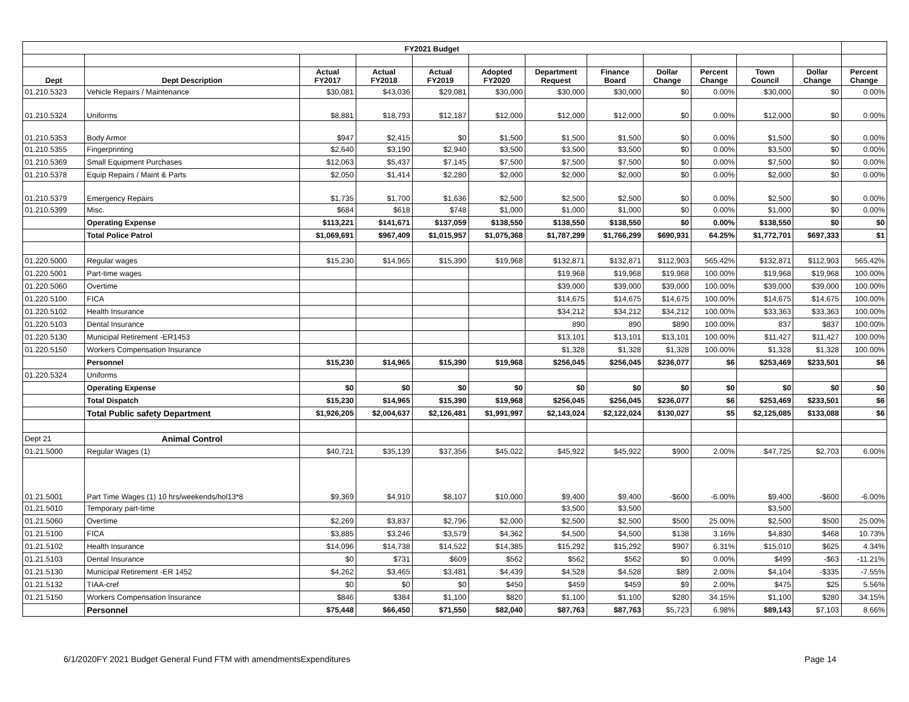| FY2021 Budget | | | | | | | | | | | | |
| --- | --- | --- | --- | --- | --- | --- | --- | --- | --- | --- | --- | --- |
| Dept | Dept Description | Actual FY2017 | Actual FY2018 | Actual FY2019 | Adopted FY2020 | Department Request | Finance Board | Dollar Change | Percent Change | Town Council | Dollar Change | Percent Change |
| 01.210.5323 | Vehicle Repairs / Maintenance | $30,081 | $43,036 | $29,081 | $30,000 | $30,000 | $30,000 | $0 | 0.00% | $30,000 | $0 | 0.00% |
| 01.210.5324 | Uniforms | $8,881 | $18,793 | $12,187 | $12,000 | $12,000 | $12,000 | $0 | 0.00% | $12,000 | $0 | 0.00% |
| 01.210.5353 | Body Armor | $947 | $2,415 | $0 | $1,500 | $1,500 | $1,500 | $0 | 0.00% | $1,500 | $0 | 0.00% |
| 01.210.5355 | Fingerprinting | $2,640 | $3,190 | $2,940 | $3,500 | $3,500 | $3,500 | $0 | 0.00% | $3,500 | $0 | 0.00% |
| 01.210.5369 | Small Equipment Purchases | $12,063 | $5,437 | $7,145 | $7,500 | $7,500 | $7,500 | $0 | 0.00% | $7,500 | $0 | 0.00% |
| 01.210.5378 | Equip Repairs / Maint & Parts | $2,050 | $1,414 | $2,280 | $2,000 | $2,000 | $2,000 | $0 | 0.00% | $2,000 | $0 | 0.00% |
| 01.210.5379 | Emergency Repairs | $1,735 | $1,700 | $1,636 | $2,500 | $2,500 | $2,500 | $0 | 0.00% | $2,500 | $0 | 0.00% |
| 01.210.5399 | Misc. | $684 | $618 | $748 | $1,000 | $1,000 | $1,000 | $0 | 0.00% | $1,000 | $0 | 0.00% |
| | Operating Expense | $113,221 | $141,671 | $137,059 | $138,550 | $138,550 | $138,550 | $0 | 0.00% | $138,550 | $0 | $0 |
| | Total Police Patrol | $1,069,691 | $967,409 | $1,015,957 | $1,075,368 | $1,787,299 | $1,766,299 | $690,931 | 64.25% | $1,772,701 | $697,333 | $1 |
| 01.220.5000 | Regular wages | $15,230 | $14,965 | $15,390 | $19,968 | $132,871 | $132,871 | $112,903 | 565.42% | $132,871 | $112,903 | 565.42% |
| 01.220.5001 | Part-time wages | | | | | $19,968 | $19,968 | $19,968 | 100.00% | $19,968 | $19,968 | 100.00% |
| 01.220.5060 | Overtime | | | | | $39,000 | $39,000 | $39,000 | 100.00% | $39,000 | $39,000 | 100.00% |
| 01.220.5100 | FICA | | | | | $14,675 | $14,675 | $14,675 | 100.00% | $14,675 | $14,675 | 100.00% |
| 01.220.5102 | Health Insurance | | | | | $34,212 | $34,212 | $34,212 | 100.00% | $33,363 | $33,363 | 100.00% |
| 01.220.5103 | Dental Insurance | | | | | 890 | 890 | $890 | 100.00% | 837 | $837 | 100.00% |
| 01.220.5130 | Municipal Retirement -ER1453 | | | | | $13,101 | $13,101 | $13,101 | 100.00% | $11,427 | $11,427 | 100.00% |
| 01.220.5150 | Workers Compensation Insurance | | | | | $1,328 | $1,328 | $1,328 | 100.00% | $1,328 | $1,328 | 100.00% |
| | Personnel | $15,230 | $14,965 | $15,390 | $19,968 | $256,045 | $256,045 | $236,077 | $6 | $253,469 | $233,501 | $6 |
| 01.220.5324 | Uniforms | | | | | | | | | | | |
| | Operating Expense | $0 | $0 | $0 | $0 | $0 | $0 | $0 | $0 | $0 | $0 | $0 |
| | Total Dispatch | $15,230 | $14,965 | $15,390 | $19,968 | $256,045 | $256,045 | $236,077 | $6 | $253,469 | $233,501 | $6 |
| | Total Public safety Department | $1,926,205 | $2,004,637 | $2,126,481 | $1,991,997 | $2,143,024 | $2,122,024 | $130,027 | $5 | $2,125,085 | $133,088 | $6 |
| Dept 21 | Animal Control | | | | | | | | | | | |
| 01.21.5000 | Regular Wages (1) | $40,721 | $35,139 | $37,356 | $45,022 | $45,922 | $45,922 | $900 | 2.00% | $47,725 | $2,703 | 6.00% |
| 01.21.5001 | Part Time Wages (1) 10 hrs/weekends/hol13*8 | $9,369 | $4,910 | $8,107 | $10,000 | $9,400 | $9,400 | -$600 | -6.00% | $9,400 | -$600 | -6.00% |
| 01.21.5010 | Temporary part-time | | | | | $3,500 | $3,500 | | | $3,500 | | |
| 01.21.5060 | Overtime | $2,269 | $3,837 | $2,796 | $2,000 | $2,500 | $2,500 | $500 | 25.00% | $2,500 | $500 | 25.00% |
| 01.21.5100 | FICA | $3,885 | $3,246 | $3,579 | $4,362 | $4,500 | $4,500 | $138 | 3.16% | $4,830 | $468 | 10.73% |
| 01.21.5102 | Health Insurance | $14,096 | $14,738 | $14,522 | $14,385 | $15,292 | $15,292 | $907 | 6.31% | $15,010 | $625 | 4.34% |
| 01.21.5103 | Dental Insurance | $0 | $731 | $609 | $562 | $562 | $562 | $0 | 0.00% | $499 | -$63 | -11.21% |
| 01.21.5130 | Municipal Retirement -ER 1452 | $4,262 | $3,465 | $3,481 | $4,439 | $4,528 | $4,528 | $89 | 2.00% | $4,104 | -$335 | -7.55% |
| 01.21.5132 | TIAA-cref | $0 | $0 | $0 | $450 | $459 | $459 | $9 | 2.00% | $475 | $25 | 5.56% |
| 01.21.5150 | Workers Compensation Insurance | $846 | $384 | $1,100 | $820 | $1,100 | $1,100 | $280 | 34.15% | $1,100 | $280 | 34.15% |
| | Personnel | $75,448 | $66,450 | $71,550 | $82,040 | $87,763 | $87,763 | $5,723 | 6.98% | $89,143 | $7,103 | 8.66% |
6/1/2020FY 2021 Budget General Fund FTM with amendmentsExpenditures Page 14